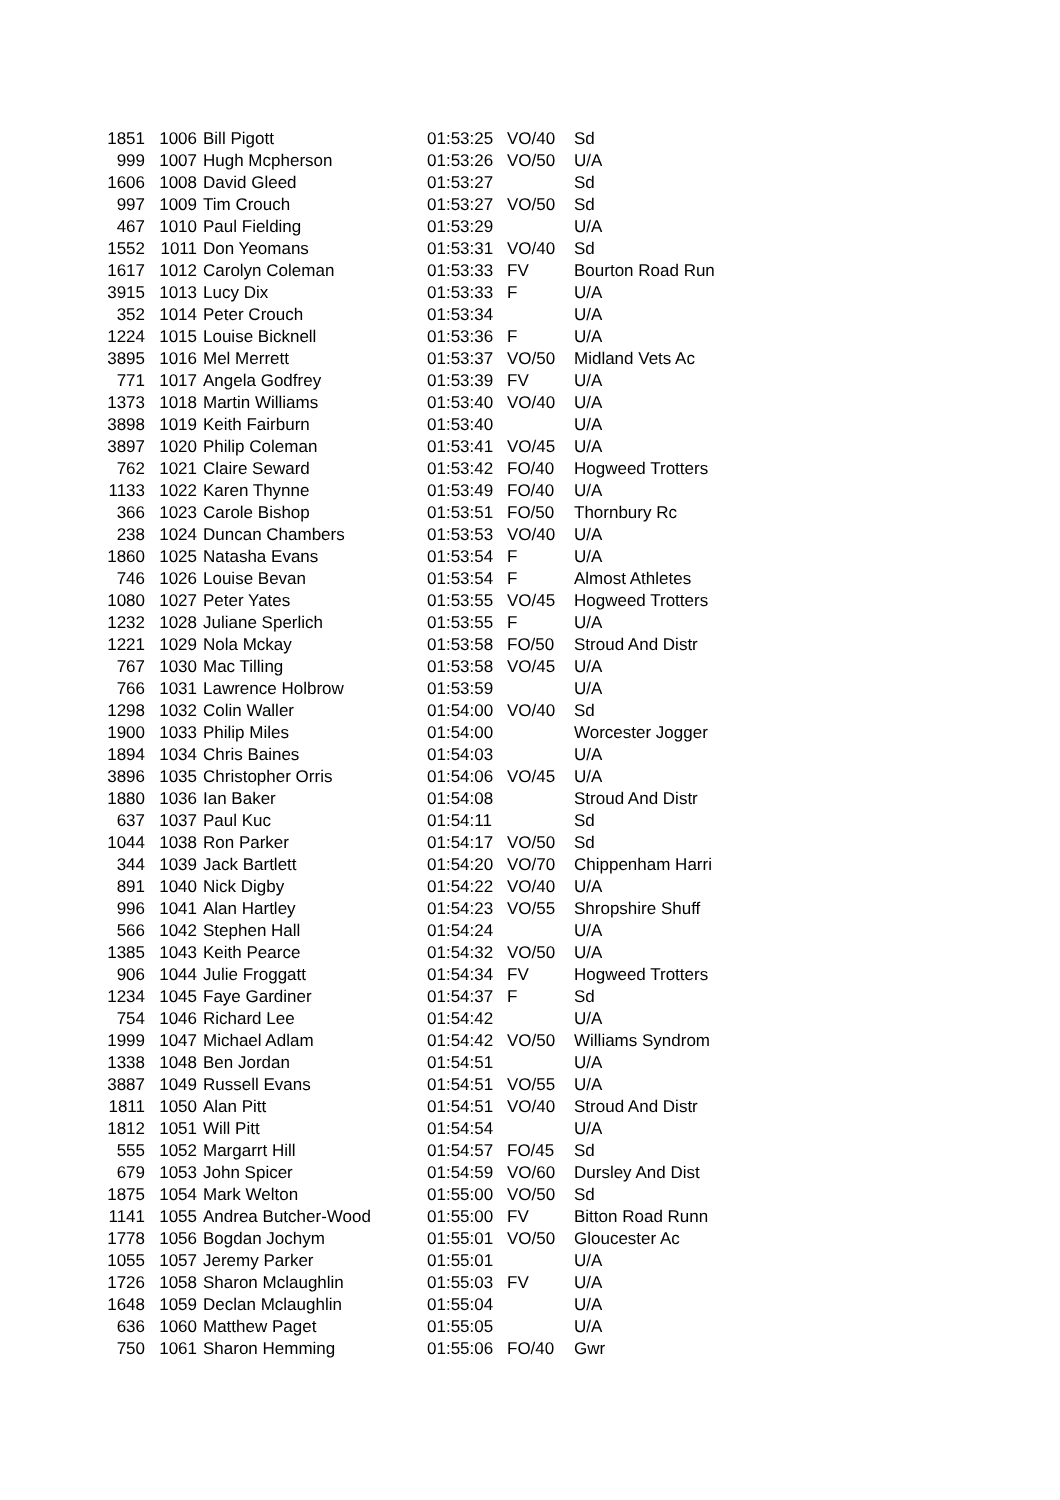| 1851 | 1006 | Bill Pigott | 01:53:25 | VO/40 | Sd |
| 999 | 1007 | Hugh Mcpherson | 01:53:26 | VO/50 | U/A |
| 1606 | 1008 | David Gleed | 01:53:27 | | Sd |
| 997 | 1009 | Tim Crouch | 01:53:27 | VO/50 | Sd |
| 467 | 1010 | Paul Fielding | 01:53:29 | | U/A |
| 1552 | 1011 | Don Yeomans | 01:53:31 | VO/40 | Sd |
| 1617 | 1012 | Carolyn Coleman | 01:53:33 | FV | Bourton Road Run |
| 3915 | 1013 | Lucy Dix | 01:53:33 | F | U/A |
| 352 | 1014 | Peter Crouch | 01:53:34 | | U/A |
| 1224 | 1015 | Louise Bicknell | 01:53:36 | F | U/A |
| 3895 | 1016 | Mel Merrett | 01:53:37 | VO/50 | Midland Vets Ac |
| 771 | 1017 | Angela Godfrey | 01:53:39 | FV | U/A |
| 1373 | 1018 | Martin Williams | 01:53:40 | VO/40 | U/A |
| 3898 | 1019 | Keith Fairburn | 01:53:40 | | U/A |
| 3897 | 1020 | Philip Coleman | 01:53:41 | VO/45 | U/A |
| 762 | 1021 | Claire Seward | 01:53:42 | FO/40 | Hogweed Trotters |
| 1133 | 1022 | Karen Thynne | 01:53:49 | FO/40 | U/A |
| 366 | 1023 | Carole Bishop | 01:53:51 | FO/50 | Thornbury Rc |
| 238 | 1024 | Duncan Chambers | 01:53:53 | VO/40 | U/A |
| 1860 | 1025 | Natasha Evans | 01:53:54 | F | U/A |
| 746 | 1026 | Louise Bevan | 01:53:54 | F | Almost Athletes |
| 1080 | 1027 | Peter Yates | 01:53:55 | VO/45 | Hogweed Trotters |
| 1232 | 1028 | Juliane Sperlich | 01:53:55 | F | U/A |
| 1221 | 1029 | Nola Mckay | 01:53:58 | FO/50 | Stroud And Distr |
| 767 | 1030 | Mac Tilling | 01:53:58 | VO/45 | U/A |
| 766 | 1031 | Lawrence Holbrow | 01:53:59 | | U/A |
| 1298 | 1032 | Colin Waller | 01:54:00 | VO/40 | Sd |
| 1900 | 1033 | Philip Miles | 01:54:00 | | Worcester Jogger |
| 1894 | 1034 | Chris Baines | 01:54:03 | | U/A |
| 3896 | 1035 | Christopher Orris | 01:54:06 | VO/45 | U/A |
| 1880 | 1036 | Ian Baker | 01:54:08 | | Stroud And Distr |
| 637 | 1037 | Paul Kuc | 01:54:11 | | Sd |
| 1044 | 1038 | Ron Parker | 01:54:17 | VO/50 | Sd |
| 344 | 1039 | Jack Bartlett | 01:54:20 | VO/70 | Chippenham Harri |
| 891 | 1040 | Nick Digby | 01:54:22 | VO/40 | U/A |
| 996 | 1041 | Alan Hartley | 01:54:23 | VO/55 | Shropshire Shuff |
| 566 | 1042 | Stephen Hall | 01:54:24 | | U/A |
| 1385 | 1043 | Keith Pearce | 01:54:32 | VO/50 | U/A |
| 906 | 1044 | Julie Froggatt | 01:54:34 | FV | Hogweed Trotters |
| 1234 | 1045 | Faye Gardiner | 01:54:37 | F | Sd |
| 754 | 1046 | Richard Lee | 01:54:42 | | U/A |
| 1999 | 1047 | Michael Adlam | 01:54:42 | VO/50 | Williams Syndrom |
| 1338 | 1048 | Ben Jordan | 01:54:51 | | U/A |
| 3887 | 1049 | Russell Evans | 01:54:51 | VO/55 | U/A |
| 1811 | 1050 | Alan Pitt | 01:54:51 | VO/40 | Stroud And Distr |
| 1812 | 1051 | Will Pitt | 01:54:54 | | U/A |
| 555 | 1052 | Margarrt Hill | 01:54:57 | FO/45 | Sd |
| 679 | 1053 | John Spicer | 01:54:59 | VO/60 | Dursley And Dist |
| 1875 | 1054 | Mark Welton | 01:55:00 | VO/50 | Sd |
| 1141 | 1055 | Andrea Butcher-Wood | 01:55:00 | FV | Bitton Road Runn |
| 1778 | 1056 | Bogdan Jochym | 01:55:01 | VO/50 | Gloucester Ac |
| 1055 | 1057 | Jeremy Parker | 01:55:01 | | U/A |
| 1726 | 1058 | Sharon Mclaughlin | 01:55:03 | FV | U/A |
| 1648 | 1059 | Declan Mclaughlin | 01:55:04 | | U/A |
| 636 | 1060 | Matthew Paget | 01:55:05 | | U/A |
| 750 | 1061 | Sharon Hemming | 01:55:06 | FO/40 | Gwr |